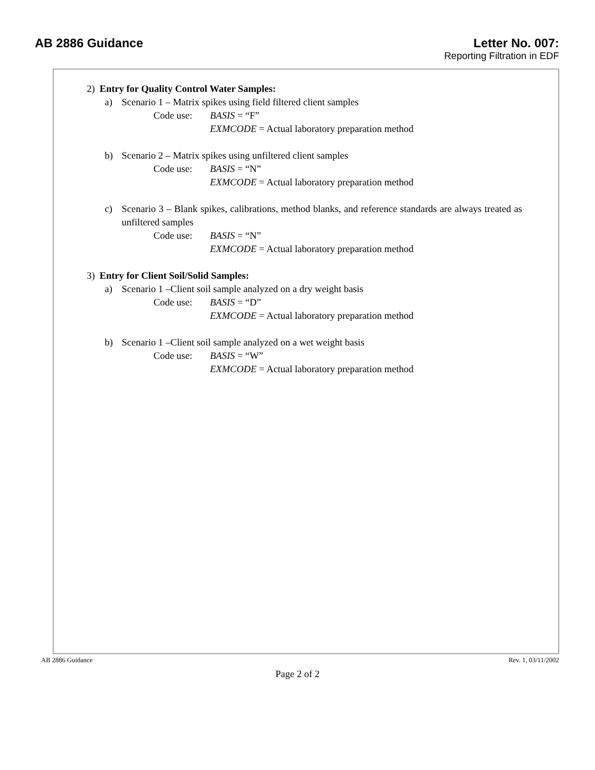AB 2886 Guidance Letter No. 007:
Reporting Filtration in EDF
2) Entry for Quality Control Water Samples:
a) Scenario 1 – Matrix spikes using field filtered client samples
Code use: BASIS = “F”
EXMCODE = Actual laboratory preparation method
b) Scenario 2 – Matrix spikes using unfiltered client samples
Code use: BASIS = “N”
EXMCODE = Actual laboratory preparation method
c) Scenario 3 – Blank spikes, calibrations, method blanks, and reference standards are always treated as unfiltered samples
Code use: BASIS = “N”
EXMCODE = Actual laboratory preparation method
3) Entry for Client Soil/Solid Samples:
a) Scenario 1 –Client soil sample analyzed on a dry weight basis
Code use: BASIS = “D”
EXMCODE = Actual laboratory preparation method
b) Scenario 1 –Client soil sample analyzed on a wet weight basis
Code use: BASIS = “W”
EXMCODE = Actual laboratory preparation method
AB 2886 Guidance Rev. 1, 03/11/2002
Page 2 of 2